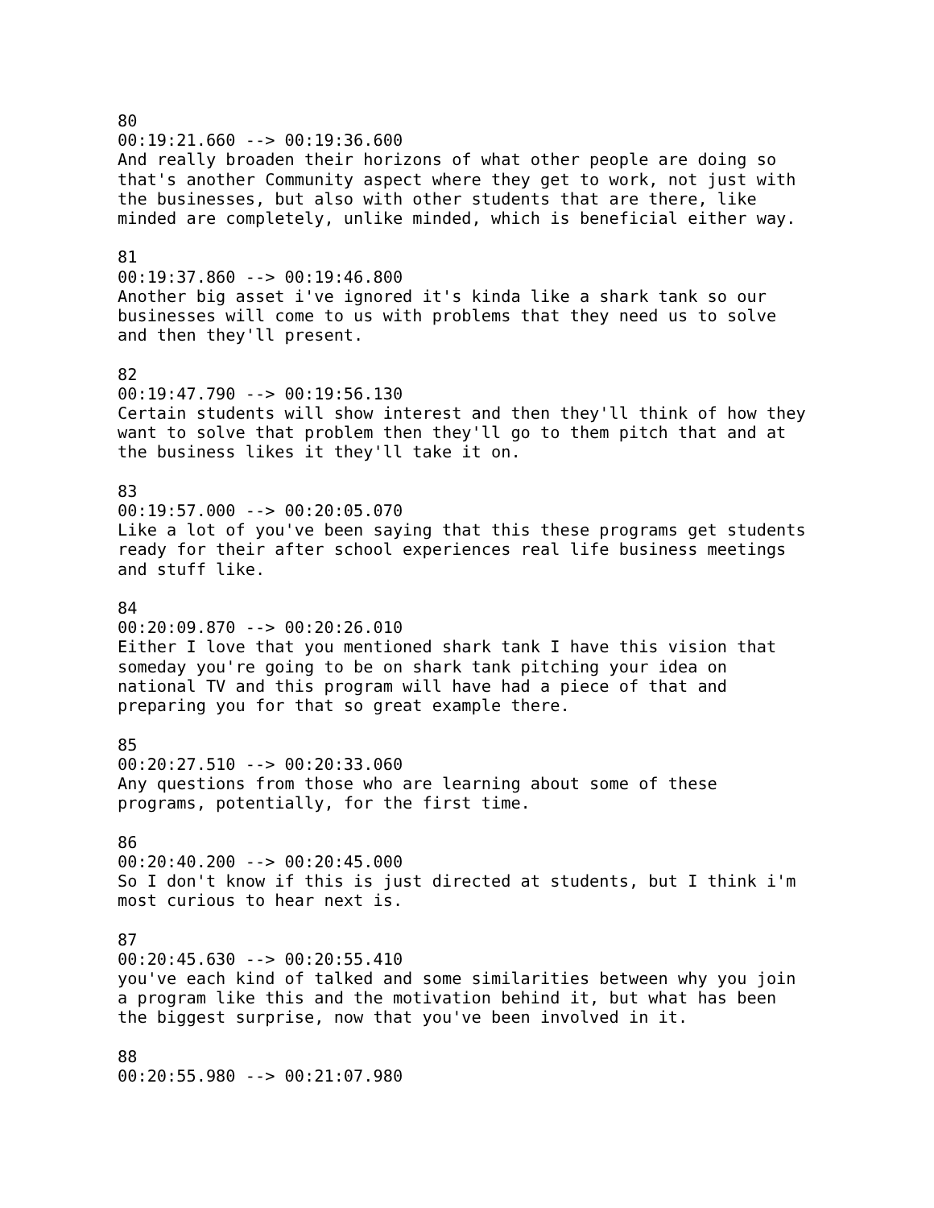80 00:19:21.660 --> 00:19:36.600 And really broaden their horizons of what other people are doing so that's another Community aspect where they get to work, not just with the businesses, but also with other students that are there, like minded are completely, unlike minded, which is beneficial either way. 81 00:19:37.860 --> 00:19:46.800 Another big asset i've ignored it's kinda like a shark tank so our businesses will come to us with problems that they need us to solve and then they'll present. 82 00:19:47.790 --> 00:19:56.130 Certain students will show interest and then they'll think of how they want to solve that problem then they'll go to them pitch that and at the business likes it they'll take it on. 83 00:19:57.000 --> 00:20:05.070 Like a lot of you've been saying that this these programs get students ready for their after school experiences real life business meetings and stuff like. 84 00:20:09.870 --> 00:20:26.010 Either I love that you mentioned shark tank I have this vision that someday you're going to be on shark tank pitching your idea on national TV and this program will have had a piece of that and preparing you for that so great example there. 85 00:20:27.510 --> 00:20:33.060 Any questions from those who are learning about some of these programs, potentially, for the first time. 86 00:20:40.200 --> 00:20:45.000 So I don't know if this is just directed at students, but I think i'm most curious to hear next is. 87 00:20:45.630 --> 00:20:55.410 you've each kind of talked and some similarities between why you join a program like this and the motivation behind it, but what has been the biggest surprise, now that you've been involved in it. 88 00:20:55.980 --> 00:21:07.980